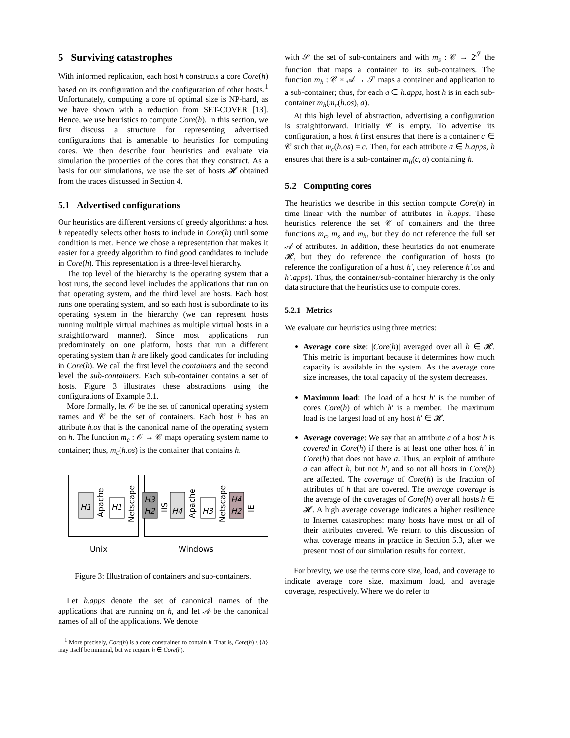5 Surviving catastrophes
With informed replication, each host h constructs a core Core(h) based on its configuration and the configuration of other hosts.<sup>1</sup> Unfortunately, computing a core of optimal size is NP-hard, as we have shown with a reduction from SET-COVER [13]. Hence, we use heuristics to compute Core(h). In this section, we first discuss a structure for representing advertised configurations that is amenable to heuristics for computing cores. We then describe four heuristics and evaluate via simulation the properties of the cores that they construct. As a basis for our simulations, we use the set of hosts 𝓗 obtained from the traces discussed in Section 4.
5.1 Advertised configurations
Our heuristics are different versions of greedy algorithms: a host h repeatedly selects other hosts to include in Core(h) until some condition is met. Hence we chose a representation that makes it easier for a greedy algorithm to find good candidates to include in Core(h). This representation is a three-level hierarchy.
The top level of the hierarchy is the operating system that a host runs, the second level includes the applications that run on that operating system, and the third level are hosts. Each host runs one operating system, and so each host is subordinate to its operating system in the hierarchy (we can represent hosts running multiple virtual machines as multiple virtual hosts in a straightforward manner). Since most applications run predominately on one platform, hosts that run a different operating system than h are likely good candidates for including in Core(h). We call the first level the containers and the second level the sub-containers. Each sub-container contains a set of hosts. Figure 3 illustrates these abstractions using the configurations of Example 3.1.
More formally, let 𝒪 be the set of canonical operating system names and 𝒞 be the set of containers. Each host h has an attribute h.os that is the canonical name of the operating system on h. The function m<sub>c</sub> : 𝒪 → 𝒞 maps operating system name to container; thus, m<sub>c</sub>(h.os) is the container that contains h.
H1
Apache
H1
Netscape
H3
H2
IIS
H4
Apache
H3
Netscape
H4
H2
IE
Unix
Windows
Figure 3: Illustration of containers and sub-containers.
Let h.apps denote the set of canonical names of the applications that are running on h, and let 𝒜 be the canonical names of all of the applications. We denote
<sup>1</sup> More precisely, Core(h) is a core constrained to contain h. That is, Core(h) \ {h} may itself be minimal, but we require h ∈ Core(h).
with 𝒮 the set of sub-containers and with m<sub>s</sub> : 𝒞 → 2<sup>𝒮</sup> the function that maps a container to its sub-containers. The function m<sub>h</sub> : 𝒞 × 𝒜 → 𝒮 maps a container and application to a sub-container; thus, for each a ∈ h.apps, host h is in each sub-container m<sub>h</sub>(m<sub>c</sub>(h.os), a).
At this high level of abstraction, advertising a configuration is straightforward. Initially 𝒞 is empty. To advertise its configuration, a host h first ensures that there is a container c ∈ 𝒞 such that m<sub>c</sub>(h.os) = c. Then, for each attribute a ∈ h.apps, h ensures that there is a sub-container m<sub>h</sub>(c, a) containing h.
5.2 Computing cores
The heuristics we describe in this section compute Core(h) in time linear with the number of attributes in h.apps. These heuristics reference the set 𝒞 of containers and the three functions m<sub>c</sub>, m<sub>s</sub> and m<sub>h</sub>, but they do not reference the full set 𝒜 of attributes. In addition, these heuristics do not enumerate 𝓗, but they do reference the configuration of hosts (to reference the configuration of a host h′, they reference h′.os and h′.apps). Thus, the container/sub-container hierarchy is the only data structure that the heuristics use to compute cores.
5.2.1 Metrics
We evaluate our heuristics using three metrics:
Average core size: |Core(h)| averaged over all h ∈ 𝓗. This metric is important because it determines how much capacity is available in the system. As the average core size increases, the total capacity of the system decreases.
Maximum load: The load of a host h′ is the number of cores Core(h) of which h′ is a member. The maximum load is the largest load of any host h′ ∈ 𝓗.
Average coverage: We say that an attribute a of a host h is covered in Core(h) if there is at least one other host h′ in Core(h) that does not have a. Thus, an exploit of attribute a can affect h, but not h′, and so not all hosts in Core(h) are affected. The coverage of Core(h) is the fraction of attributes of h that are covered. The average coverage is the average of the coverages of Core(h) over all hosts h ∈ 𝓗. A high average coverage indicates a higher resilience to Internet catastrophes: many hosts have most or all of their attributes covered. We return to this discussion of what coverage means in practice in Section 5.3, after we present most of our simulation results for context.
For brevity, we use the terms core size, load, and coverage to indicate average core size, maximum load, and average coverage, respectively. Where we do refer to